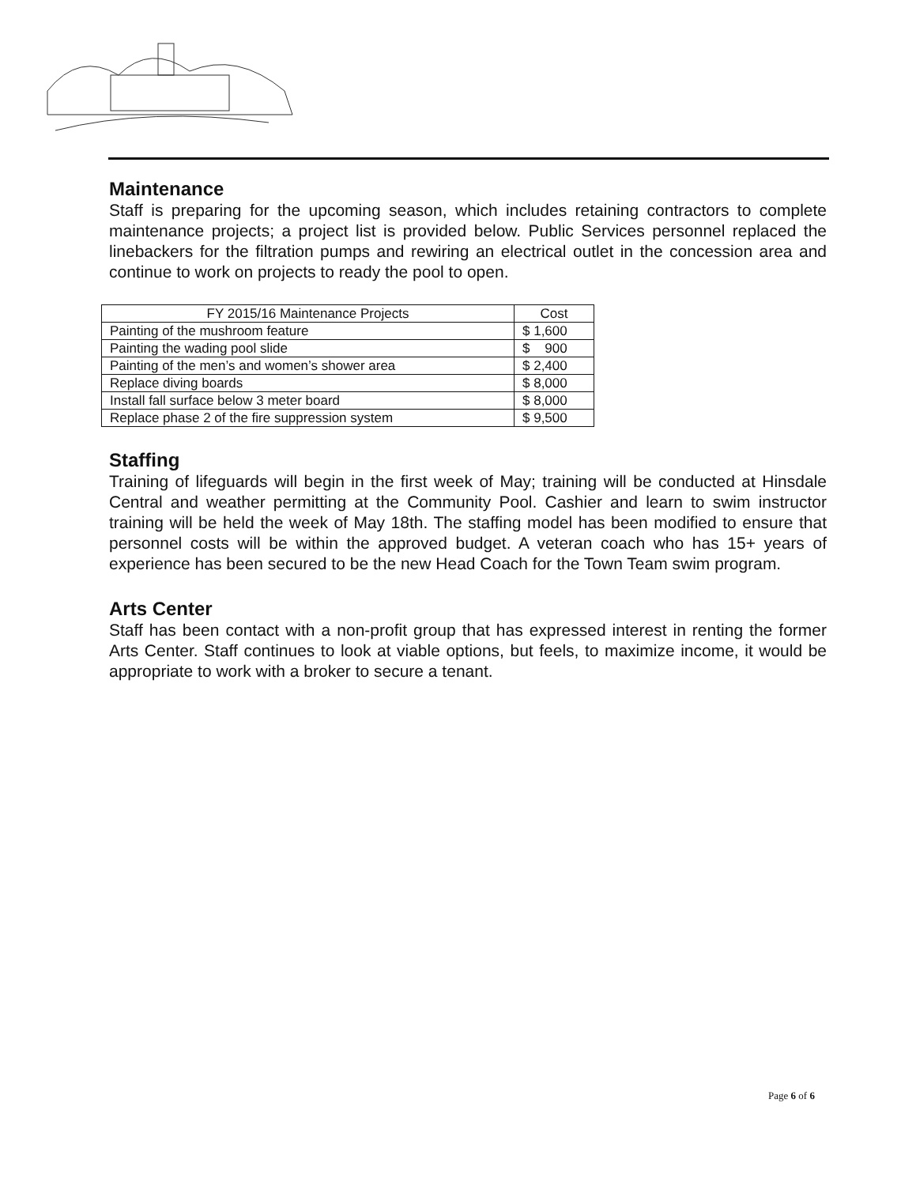Maintenance
Staff is preparing for the upcoming season, which includes retaining contractors to complete maintenance projects; a project list is provided below. Public Services personnel replaced the linebackers for the filtration pumps and rewiring an electrical outlet in the concession area and continue to work on projects to ready the pool to open.
| FY 2015/16 Maintenance Projects | Cost |
| Painting of the mushroom feature | $ 1,600 |
| Painting the wading pool slide | $ 900 |
| Painting of the men’s and women’s shower area | $ 2,400 |
| Replace diving boards | $ 8,000 |
| Install fall surface below 3 meter board | $ 8,000 |
| Replace phase 2 of the fire suppression system | $ 9,500 |
Staffing
Training of lifeguards will begin in the first week of May; training will be conducted at Hinsdale Central and weather permitting at the Community Pool. Cashier and learn to swim instructor training will be held the week of May 18th. The staffing model has been modified to ensure that personnel costs will be within the approved budget. A veteran coach who has 15+ years of experience has been secured to be the new Head Coach for the Town Team swim program.
Arts Center
Staff has been contact with a non-profit group that has expressed interest in renting the former Arts Center. Staff continues to look at viable options, but feels, to maximize income, it would be appropriate to work with a broker to secure a tenant.
Page 6 of 6